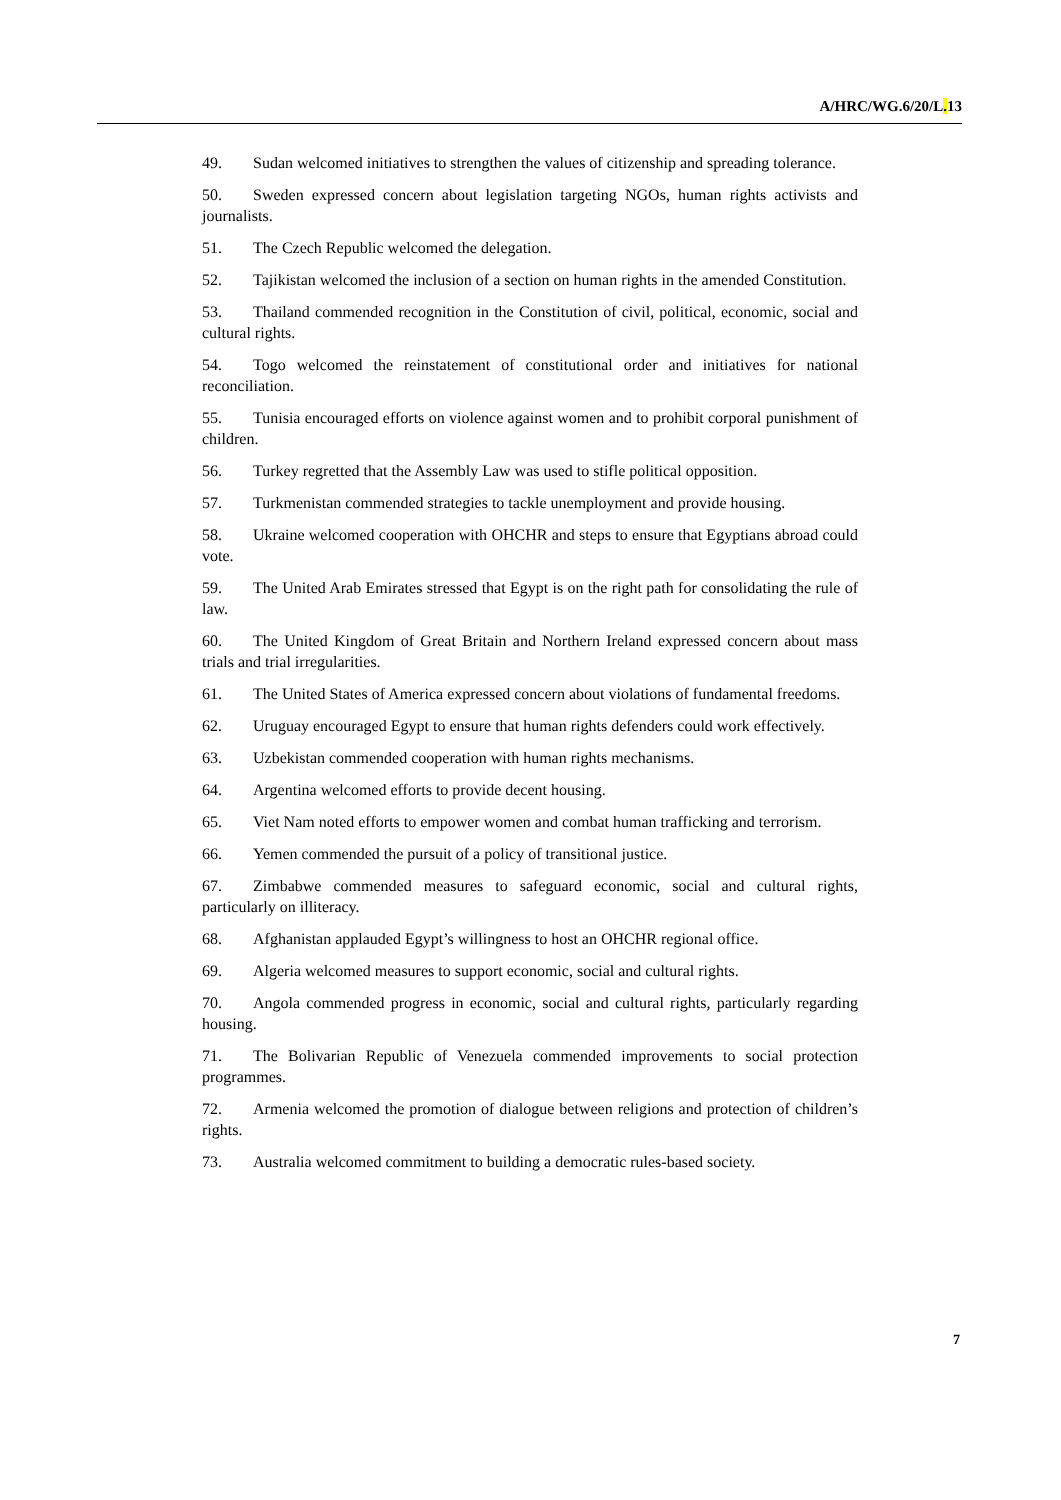A/HRC/WG.6/20/L. 13
49. Sudan welcomed initiatives to strengthen the values of citizenship and spreading tolerance.
50. Sweden expressed concern about legislation targeting NGOs, human rights activists and journalists.
51. The Czech Republic welcomed the delegation.
52. Tajikistan welcomed the inclusion of a section on human rights in the amended Constitution.
53. Thailand commended recognition in the Constitution of civil, political, economic, social and cultural rights.
54. Togo welcomed the reinstatement of constitutional order and initiatives for national reconciliation.
55. Tunisia encouraged efforts on violence against women and to prohibit corporal punishment of children.
56. Turkey regretted that the Assembly Law was used to stifle political opposition.
57. Turkmenistan commended strategies to tackle unemployment and provide housing.
58. Ukraine welcomed cooperation with OHCHR and steps to ensure that Egyptians abroad could vote.
59. The United Arab Emirates stressed that Egypt is on the right path for consolidating the rule of law.
60. The United Kingdom of Great Britain and Northern Ireland expressed concern about mass trials and trial irregularities.
61. The United States of America expressed concern about violations of fundamental freedoms.
62. Uruguay encouraged Egypt to ensure that human rights defenders could work effectively.
63. Uzbekistan commended cooperation with human rights mechanisms.
64. Argentina welcomed efforts to provide decent housing.
65. Viet Nam noted efforts to empower women and combat human trafficking and terrorism.
66. Yemen commended the pursuit of a policy of transitional justice.
67. Zimbabwe commended measures to safeguard economic, social and cultural rights, particularly on illiteracy.
68. Afghanistan applauded Egypt’s willingness to host an OHCHR regional office.
69. Algeria welcomed measures to support economic, social and cultural rights.
70. Angola commended progress in economic, social and cultural rights, particularly regarding housing.
71. The Bolivarian Republic of Venezuela commended improvements to social protection programmes.
72. Armenia welcomed the promotion of dialogue between religions and protection of children’s rights.
73. Australia welcomed commitment to building a democratic rules-based society.
7